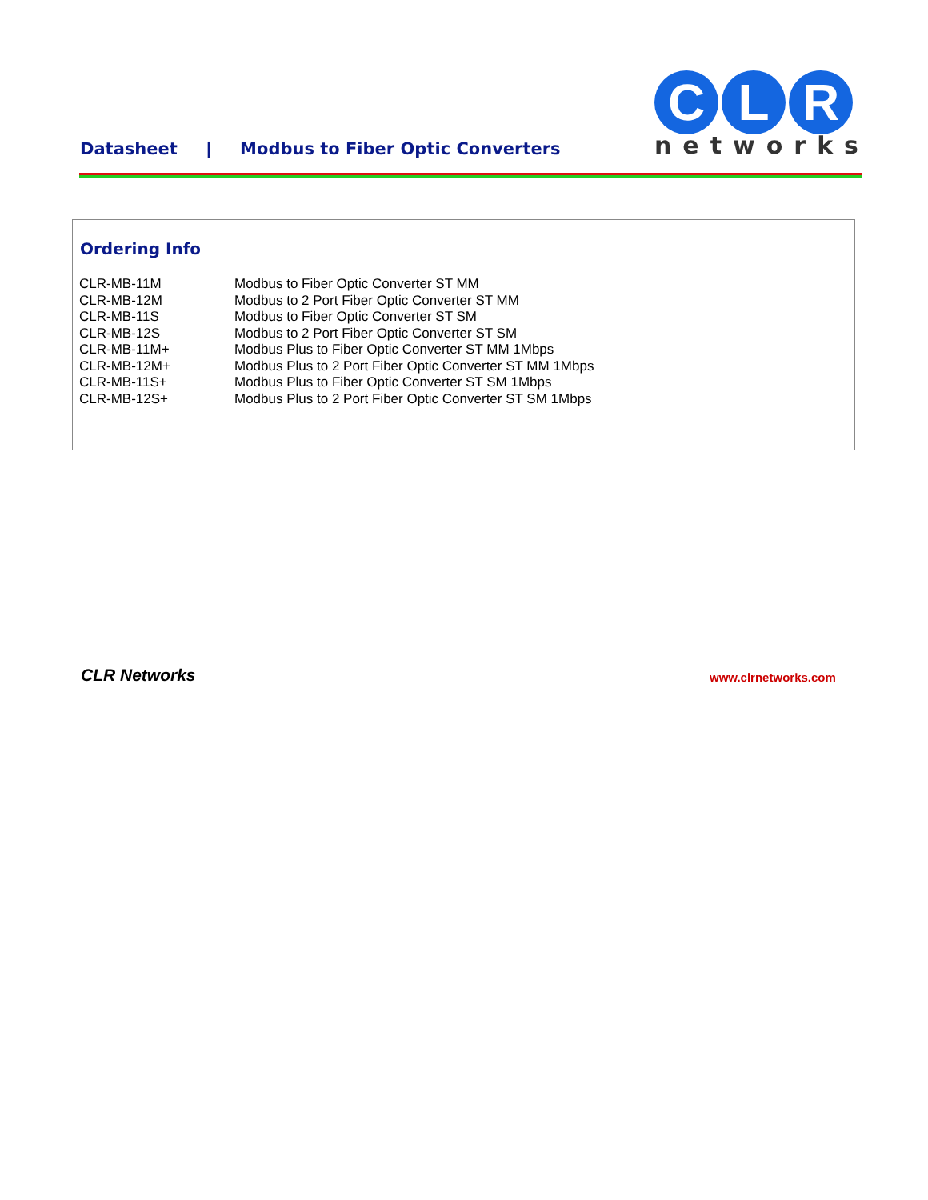Datasheet | Modbus to Fiber Optic Converters
C L R
networks
Ordering Info
| CLR-MB-11M | Modbus to Fiber Optic Converter ST MM |
| CLR-MB-12M | Modbus to 2 Port Fiber Optic Converter ST MM |
| CLR-MB-11S | Modbus to Fiber Optic Converter ST SM |
| CLR-MB-12S | Modbus to 2 Port Fiber Optic Converter ST SM |
| CLR-MB-11M+ | Modbus Plus to Fiber Optic Converter ST MM 1Mbps |
| CLR-MB-12M+ | Modbus Plus to 2 Port Fiber Optic Converter ST MM 1Mbps |
| CLR-MB-11S+ | Modbus Plus to Fiber Optic Converter ST SM 1Mbps |
| CLR-MB-12S+ | Modbus Plus to 2 Port Fiber Optic Converter ST SM 1Mbps |
CLR Networks www.clrnetworks.com